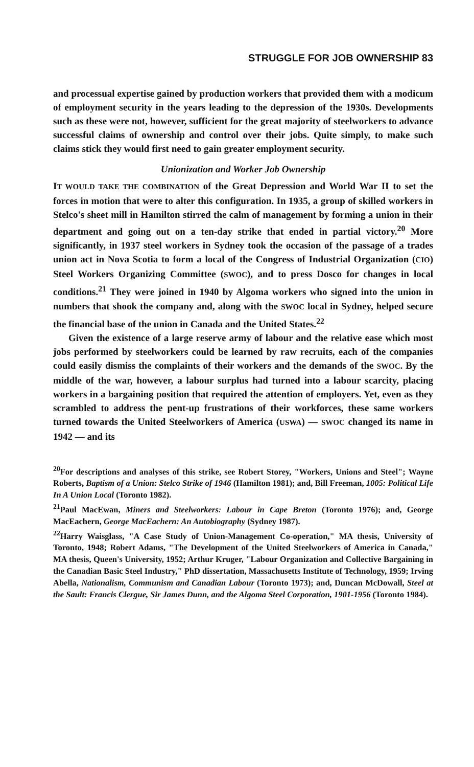STRUGGLE FOR JOB OWNERSHIP 83
and processual expertise gained by production workers that provided them with a modicum of employment security in the years leading to the depression of the 1930s. Developments such as these were not, however, sufficient for the great majority of steelworkers to advance successful claims of ownership and control over their jobs. Quite simply, to make such claims stick they would first need to gain greater employment security.
Unionization and Worker Job Ownership
IT WOULD TAKE THE COMBINATION of the Great Depression and World War II to set the forces in motion that were to alter this configuration. In 1935, a group of skilled workers in Stelco's sheet mill in Hamilton stirred the calm of management by forming a union in their department and going out on a ten-day strike that ended in partial victory.<sup>20</sup> More significantly, in 1937 steel workers in Sydney took the occasion of the passage of a trades union act in Nova Scotia to form a local of the Congress of Industrial Organization (CIO) Steel Workers Organizing Committee (SWOC), and to press Dosco for changes in local conditions.<sup>21</sup> They were joined in 1940 by Algoma workers who signed into the union in numbers that shook the company and, along with the SWOC local in Sydney, helped secure the financial base of the union in Canada and the United States.<sup>22</sup>
Given the existence of a large reserve army of labour and the relative ease which most jobs performed by steelworkers could be learned by raw recruits, each of the companies could easily dismiss the complaints of their workers and the demands of the SWOC. By the middle of the war, however, a labour surplus had turned into a labour scarcity, placing workers in a bargaining position that required the attention of employers. Yet, even as they scrambled to address the pent-up frustrations of their workforces, these same workers turned towards the United Steelworkers of America (USWA) — SWOC changed its name in 1942 — and its
<sup>20</sup> For descriptions and analyses of this strike, see Robert Storey, "Workers, Unions and Steel"; Wayne Roberts, Baptism of a Union: Stelco Strike of 1946 (Hamilton 1981); and, Bill Freeman, 1005: Political Life In A Union Local (Toronto 1982).
<sup>21</sup> Paul MacEwan, Miners and Steelworkers: Labour in Cape Breton (Toronto 1976); and, George MacEachern, George MacEachern: An Autobiography (Sydney 1987).
<sup>22</sup> Harry Waisglass, "A Case Study of Union-Management Co-operation," MA thesis, University of Toronto, 1948; Robert Adams, "The Development of the United Steelworkers of America in Canada," MA thesis, Queen's University, 1952; Arthur Kruger, "Labour Organization and Collective Bargaining in the Canadian Basic Steel Industry," PhD dissertation, Massachusetts Institute of Technology, 1959; Irving Abella, Nationalism, Communism and Canadian Labour (Toronto 1973); and, Duncan McDowall, Steel at the Sault: Francis Clergue, Sir James Dunn, and the Algoma Steel Corporation, 1901-1956 (Toronto 1984).